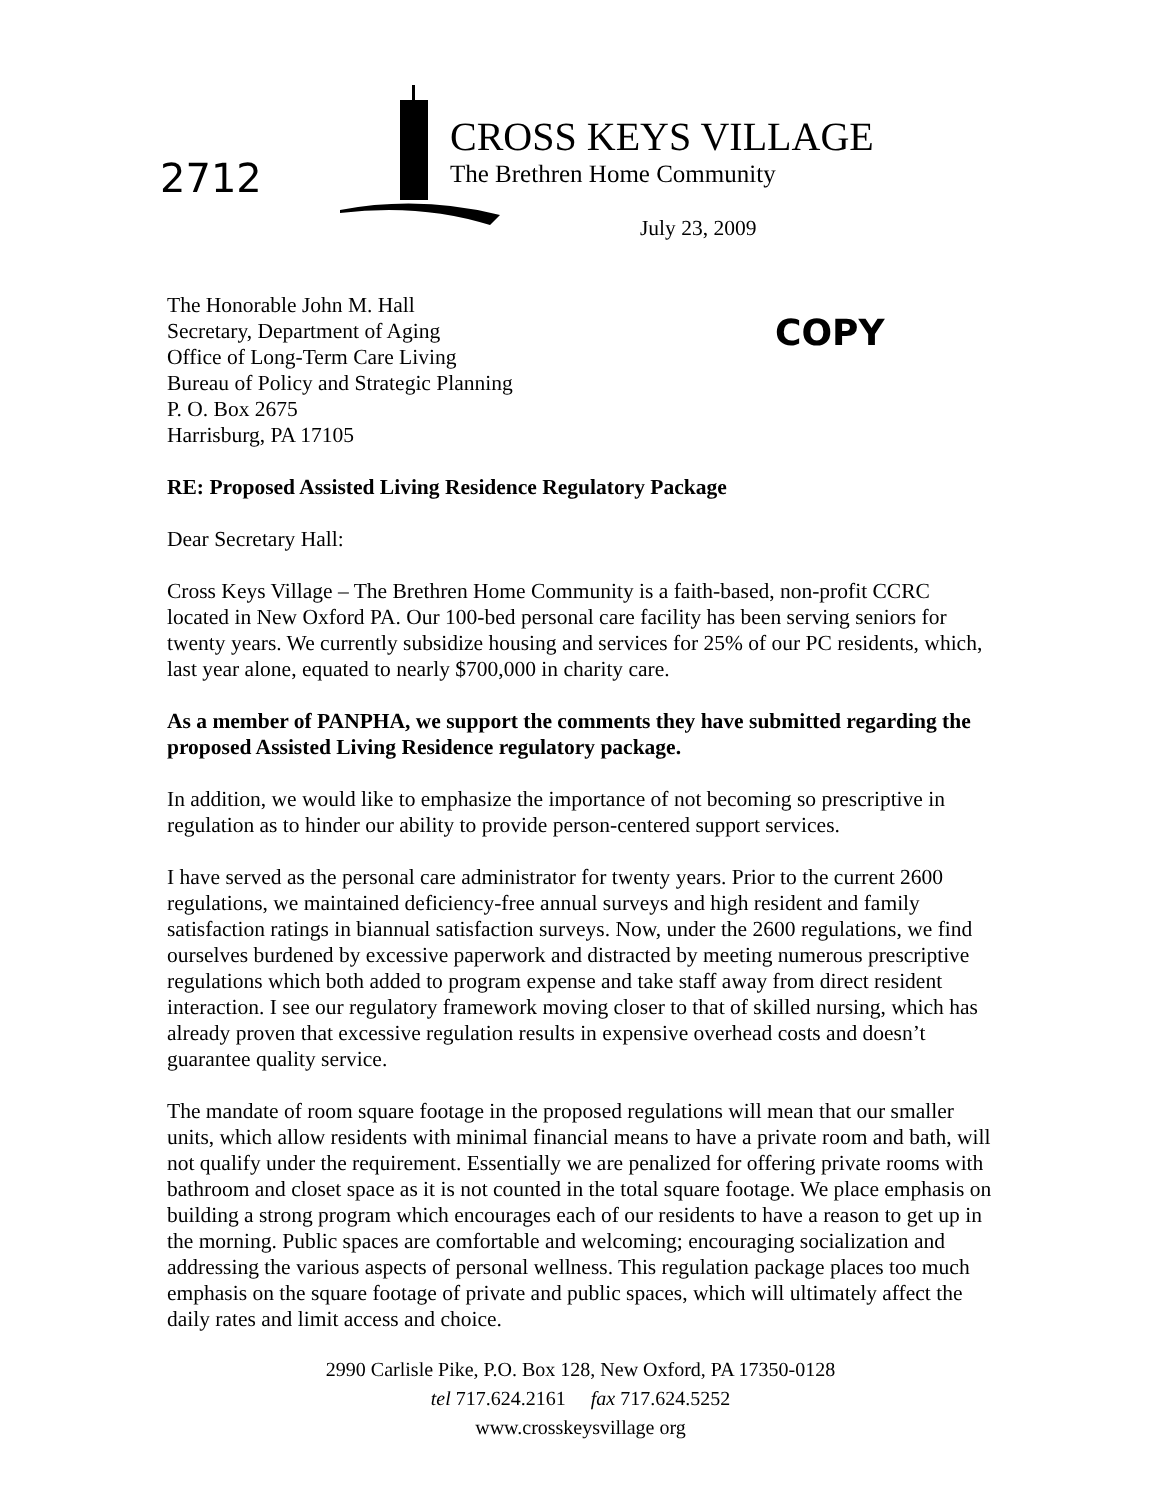2712
CROSS KEYS VILLAGE
The Brethren Home Community
July 23, 2009
COPY
The Honorable John M. Hall
Secretary, Department of Aging
Office of Long-Term Care Living
Bureau of Policy and Strategic Planning
P. O. Box 2675
Harrisburg, PA 17105
RE: Proposed Assisted Living Residence Regulatory Package
Dear Secretary Hall:
Cross Keys Village – The Brethren Home Community is a faith-based, non-profit CCRC located in New Oxford PA. Our 100-bed personal care facility has been serving seniors for twenty years. We currently subsidize housing and services for 25% of our PC residents, which, last year alone, equated to nearly $700,000 in charity care.
As a member of PANPHA, we support the comments they have submitted regarding the proposed Assisted Living Residence regulatory package.
In addition, we would like to emphasize the importance of not becoming so prescriptive in regulation as to hinder our ability to provide person-centered support services.
I have served as the personal care administrator for twenty years. Prior to the current 2600 regulations, we maintained deficiency-free annual surveys and high resident and family satisfaction ratings in biannual satisfaction surveys. Now, under the 2600 regulations, we find ourselves burdened by excessive paperwork and distracted by meeting numerous prescriptive regulations which both added to program expense and take staff away from direct resident interaction. I see our regulatory framework moving closer to that of skilled nursing, which has already proven that excessive regulation results in expensive overhead costs and doesn’t guarantee quality service.
The mandate of room square footage in the proposed regulations will mean that our smaller units, which allow residents with minimal financial means to have a private room and bath, will not qualify under the requirement. Essentially we are penalized for offering private rooms with bathroom and closet space as it is not counted in the total square footage. We place emphasis on building a strong program which encourages each of our residents to have a reason to get up in the morning. Public spaces are comfortable and welcoming; encouraging socialization and addressing the various aspects of personal wellness. This regulation package places too much emphasis on the square footage of private and public spaces, which will ultimately affect the daily rates and limit access and choice.
2990 Carlisle Pike, P.O. Box 128, New Oxford, PA 17350-0128
tel 717.624.2161 fax 717.624.5252
www.crosskeysvillage org